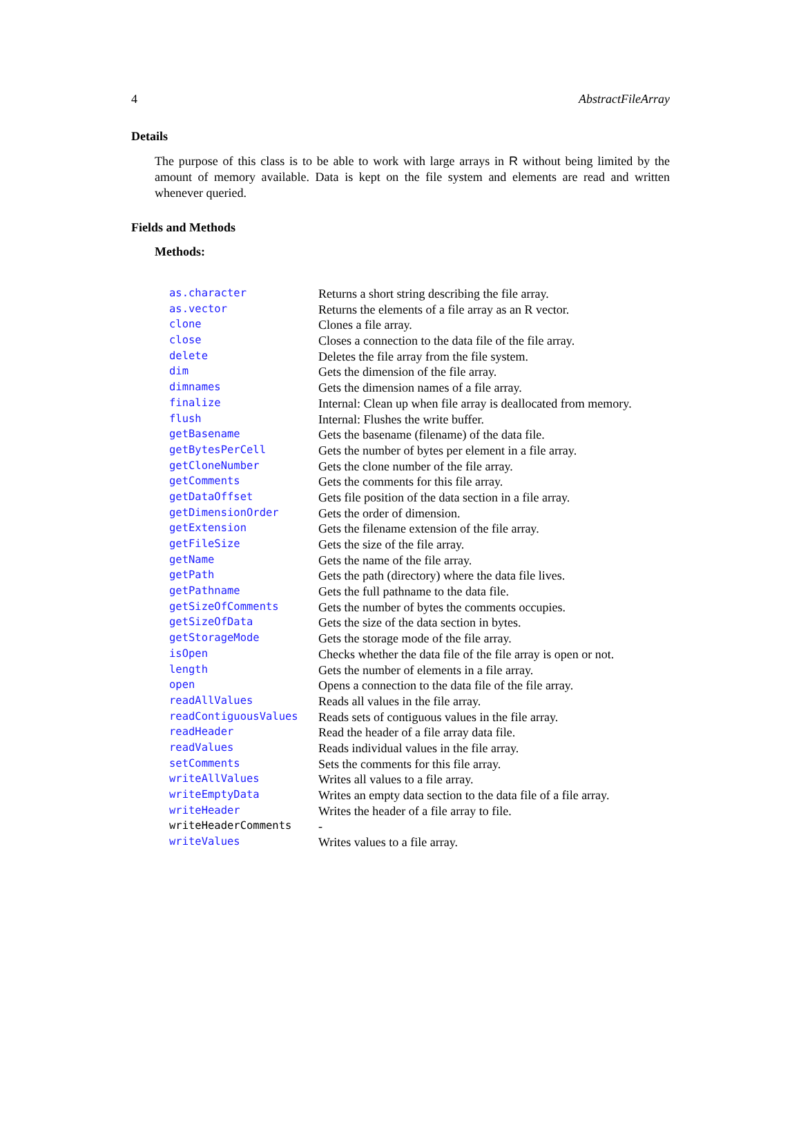4 AbstractFileArray
Details
The purpose of this class is to be able to work with large arrays in R without being limited by the amount of memory available. Data is kept on the file system and elements are read and written whenever queried.
Fields and Methods
Methods:
| as.character | Returns a short string describing the file array. |
| as.vector | Returns the elements of a file array as an R vector. |
| clone | Clones a file array. |
| close | Closes a connection to the data file of the file array. |
| delete | Deletes the file array from the file system. |
| dim | Gets the dimension of the file array. |
| dimnames | Gets the dimension names of a file array. |
| finalize | Internal: Clean up when file array is deallocated from memory. |
| flush | Internal: Flushes the write buffer. |
| getBasename | Gets the basename (filename) of the data file. |
| getBytesPerCell | Gets the number of bytes per element in a file array. |
| getCloneNumber | Gets the clone number of the file array. |
| getComments | Gets the comments for this file array. |
| getDataOffset | Gets file position of the data section in a file array. |
| getDimensionOrder | Gets the order of dimension. |
| getExtension | Gets the filename extension of the file array. |
| getFileSize | Gets the size of the file array. |
| getName | Gets the name of the file array. |
| getPath | Gets the path (directory) where the data file lives. |
| getPathname | Gets the full pathname to the data file. |
| getSizeOfComments | Gets the number of bytes the comments occupies. |
| getSizeOfData | Gets the size of the data section in bytes. |
| getStorageMode | Gets the storage mode of the file array. |
| isOpen | Checks whether the data file of the file array is open or not. |
| length | Gets the number of elements in a file array. |
| open | Opens a connection to the data file of the file array. |
| readAllValues | Reads all values in the file array. |
| readContiguousValues | Reads sets of contiguous values in the file array. |
| readHeader | Read the header of a file array data file. |
| readValues | Reads individual values in the file array. |
| setComments | Sets the comments for this file array. |
| writeAllValues | Writes all values to a file array. |
| writeEmptyData | Writes an empty data section to the data file of a file array. |
| writeHeader | Writes the header of a file array to file. |
| writeHeaderComments | - |
| writeValues | Writes values to a file array. |